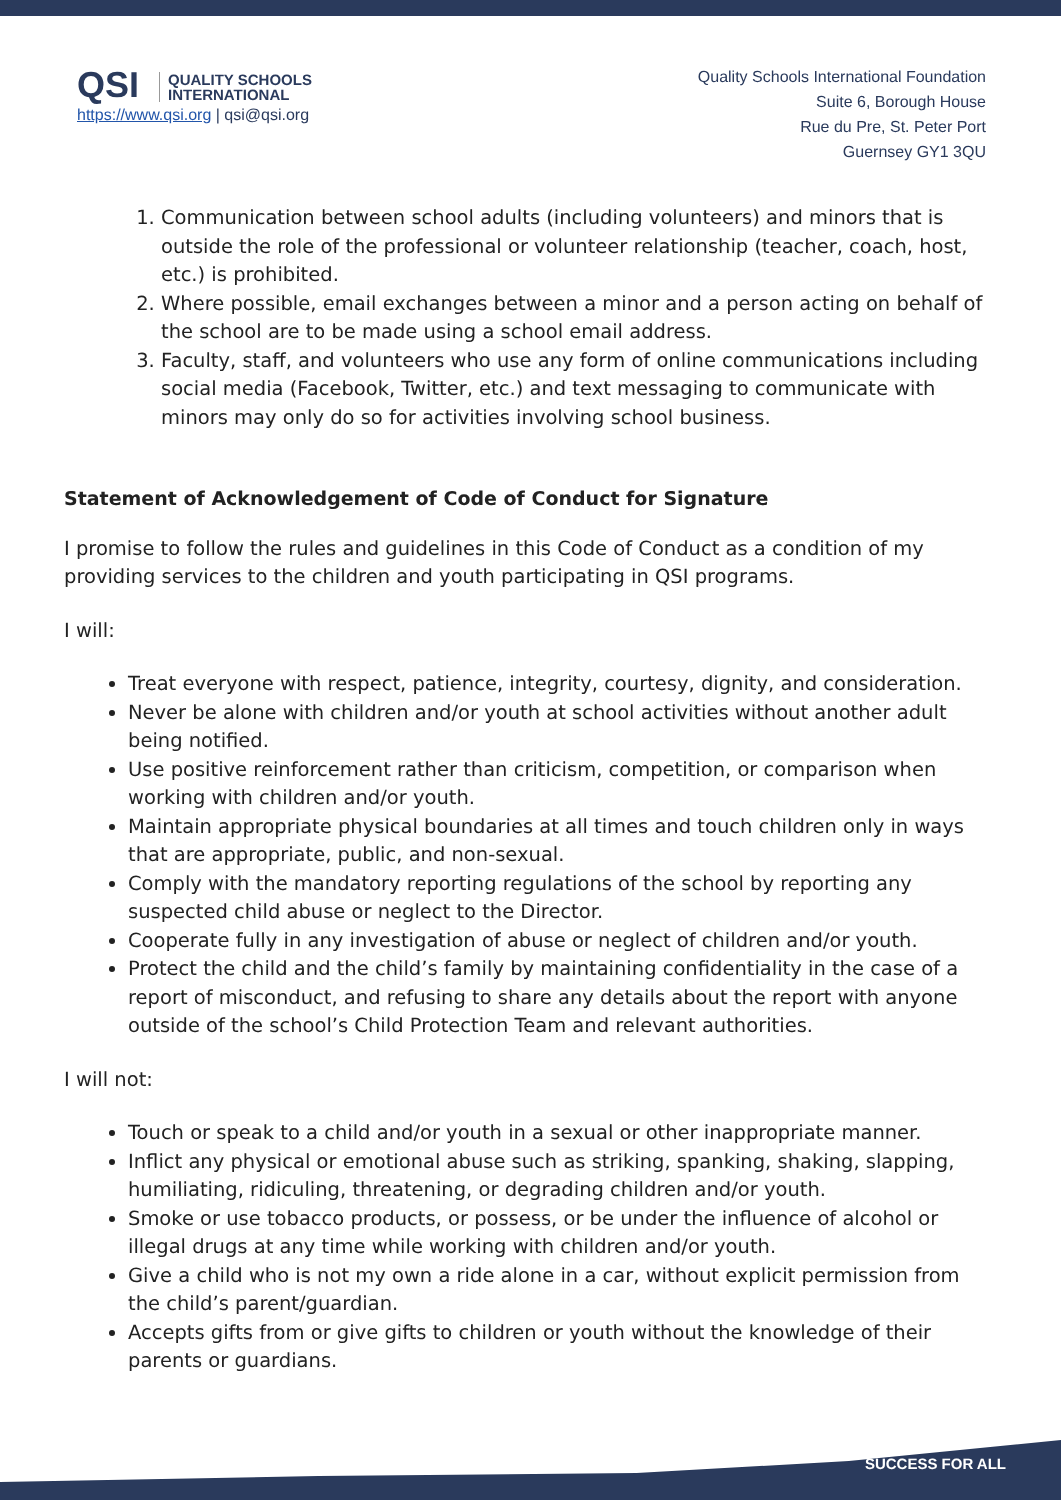QSI QUALITY SCHOOLS
INTERNATIONAL
https://www.qsi.org | qsi@qsi.org
Quality Schools International Foundation
Suite 6, Borough House
Rue du Pre, St. Peter Port
Guernsey GY1 3QU
1. Communication between school adults (including volunteers) and minors that is outside the role of the professional or volunteer relationship (teacher, coach, host, etc.) is prohibited.
2. Where possible, email exchanges between a minor and a person acting on behalf of the school are to be made using a school email address.
3. Faculty, staff, and volunteers who use any form of online communications including social media (Facebook, Twitter, etc.) and text messaging to communicate with minors may only do so for activities involving school business.
Statement of Acknowledgement of Code of Conduct for Signature
I promise to follow the rules and guidelines in this Code of Conduct as a condition of my providing services to the children and youth participating in QSI programs.
I will:
Treat everyone with respect, patience, integrity, courtesy, dignity, and consideration.
Never be alone with children and/or youth at school activities without another adult being notified.
Use positive reinforcement rather than criticism, competition, or comparison when working with children and/or youth.
Maintain appropriate physical boundaries at all times and touch children only in ways that are appropriate, public, and non-sexual.
Comply with the mandatory reporting regulations of the school by reporting any suspected child abuse or neglect to the Director.
Cooperate fully in any investigation of abuse or neglect of children and/or youth.
Protect the child and the child’s family by maintaining confidentiality in the case of a report of misconduct, and refusing to share any details about the report with anyone outside of the school’s Child Protection Team and relevant authorities.
I will not:
Touch or speak to a child and/or youth in a sexual or other inappropriate manner.
Inflict any physical or emotional abuse such as striking, spanking, shaking, slapping, humiliating, ridiculing, threatening, or degrading children and/or youth.
Smoke or use tobacco products, or possess, or be under the influence of alcohol or illegal drugs at any time while working with children and/or youth.
Give a child who is not my own a ride alone in a car, without explicit permission from the child’s parent/guardian.
Accepts gifts from or give gifts to children or youth without the knowledge of their parents or guardians.
SUCCESS FOR ALL